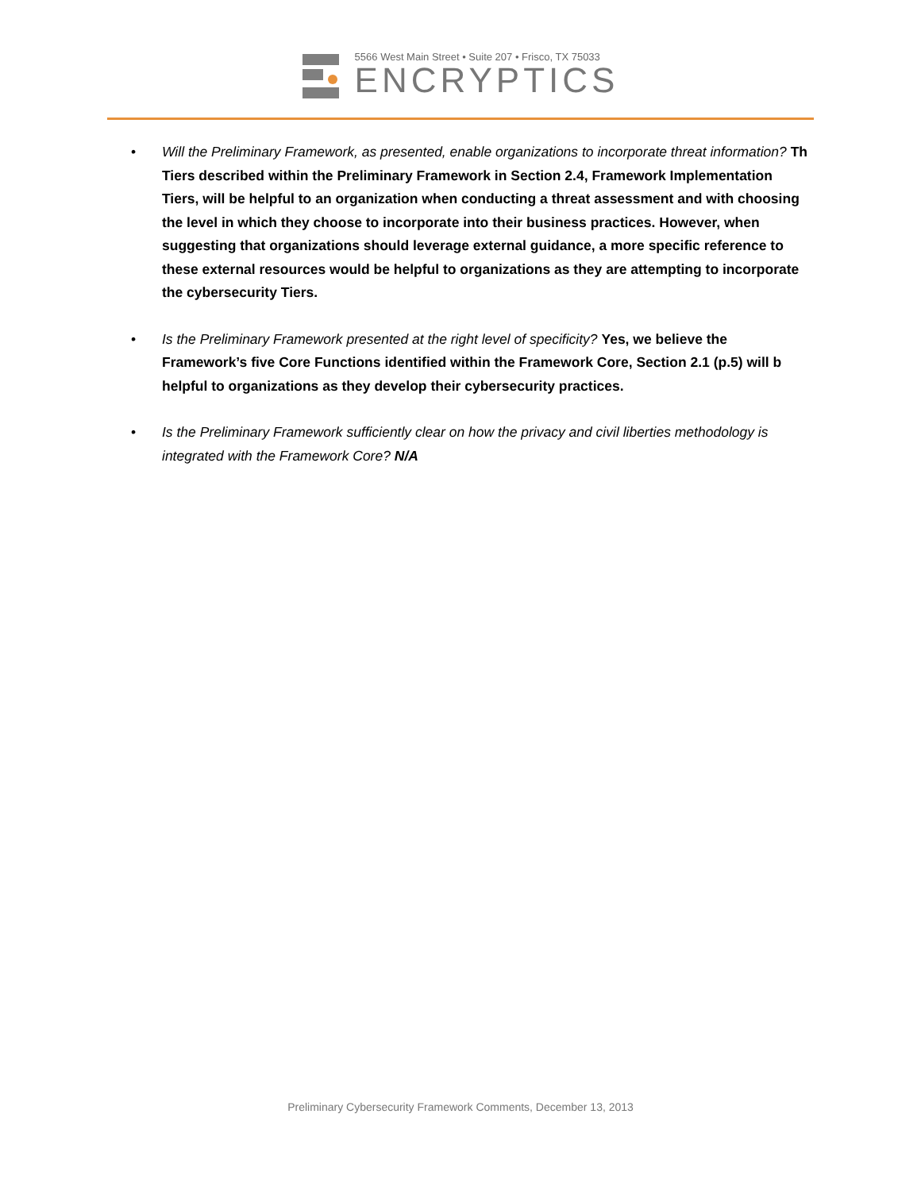5566 West Main Street • Suite 207 • Frisco, TX 75033
ENCRYPTICS
• Will the Preliminary Framework, as presented, enable organizations to incorporate threat information? Th Tiers described within the Preliminary Framework in Section 2.4, Framework Implementation Tiers, will be helpful to an organization when conducting a threat assessment and with choosing the level in which they choose to incorporate into their business practices. However, when suggesting that organizations should leverage external guidance, a more specific reference to these external resources would be helpful to organizations as they are attempting to incorporate the cybersecurity Tiers.
• Is the Preliminary Framework presented at the right level of specificity? Yes, we believe the Framework’s five Core Functions identified within the Framework Core, Section 2.1 (p.5) will b helpful to organizations as they develop their cybersecurity practices.
• Is the Preliminary Framework sufficiently clear on how the privacy and civil liberties methodology is integrated with the Framework Core? N/A
Preliminary Cybersecurity Framework Comments, December 13, 2013